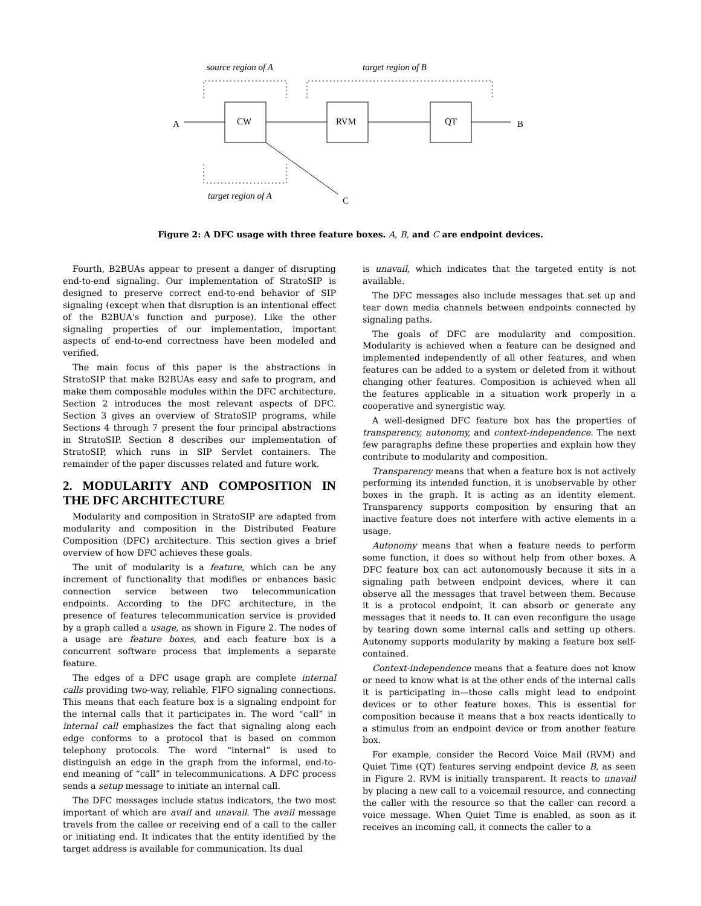source region of A target region of B
A CW RVM QT B
target region of A C
Figure 2: A DFC usage with three feature boxes. A, B, and C are endpoint devices.
Fourth, B2BUAs appear to present a danger of disrupting end-to-end signaling. Our implementation of StratoSIP is designed to preserve correct end-to-end behavior of SIP signaling (except when that disruption is an intentional effect of the B2BUA's function and purpose). Like the other signaling properties of our implementation, important aspects of end-to-end correctness have been modeled and verified.
The main focus of this paper is the abstractions in StratoSIP that make B2BUAs easy and safe to program, and make them composable modules within the DFC architecture. Section 2 introduces the most relevant aspects of DFC. Section 3 gives an overview of StratoSIP programs, while Sections 4 through 7 present the four principal abstractions in StratoSIP. Section 8 describes our implementation of StratoSIP, which runs in SIP Servlet containers. The remainder of the paper discusses related and future work.
2. MODULARITY AND COMPOSITION IN THE DFC ARCHITECTURE
Modularity and composition in StratoSIP are adapted from modularity and composition in the Distributed Feature Composition (DFC) architecture. This section gives a brief overview of how DFC achieves these goals.
The unit of modularity is a feature, which can be any increment of functionality that modifies or enhances basic connection service between two telecommunication endpoints. According to the DFC architecture, in the presence of features telecommunication service is provided by a graph called a usage, as shown in Figure 2. The nodes of a usage are feature boxes, and each feature box is a concurrent software process that implements a separate feature.
The edges of a DFC usage graph are complete internal calls providing two-way, reliable, FIFO signaling connections. This means that each feature box is a signaling endpoint for the internal calls that it participates in. The word “call” in internal call emphasizes the fact that signaling along each edge conforms to a protocol that is based on common telephony protocols. The word “internal” is used to distinguish an edge in the graph from the informal, end-to-end meaning of “call” in telecommunications. A DFC process sends a setup message to initiate an internal call.
The DFC messages include status indicators, the two most important of which are avail and unavail. The avail message travels from the callee or receiving end of a call to the caller or initiating end. It indicates that the entity identified by the target address is available for communication. Its dual
is unavail, which indicates that the targeted entity is not available.
The DFC messages also include messages that set up and tear down media channels between endpoints connected by signaling paths.
The goals of DFC are modularity and composition. Modularity is achieved when a feature can be designed and implemented independently of all other features, and when features can be added to a system or deleted from it without changing other features. Composition is achieved when all the features applicable in a situation work properly in a cooperative and synergistic way.
A well-designed DFC feature box has the properties of transparency, autonomy, and context-independence. The next few paragraphs define these properties and explain how they contribute to modularity and composition.
Transparency means that when a feature box is not actively performing its intended function, it is unobservable by other boxes in the graph. It is acting as an identity element. Transparency supports composition by ensuring that an inactive feature does not interfere with active elements in a usage.
Autonomy means that when a feature needs to perform some function, it does so without help from other boxes. A DFC feature box can act autonomously because it sits in a signaling path between endpoint devices, where it can observe all the messages that travel between them. Because it is a protocol endpoint, it can absorb or generate any messages that it needs to. It can even reconfigure the usage by tearing down some internal calls and setting up others. Autonomy supports modularity by making a feature box self-contained.
Context-independence means that a feature does not know or need to know what is at the other ends of the internal calls it is participating in—those calls might lead to endpoint devices or to other feature boxes. This is essential for composition because it means that a box reacts identically to a stimulus from an endpoint device or from another feature box.
For example, consider the Record Voice Mail (RVM) and Quiet Time (QT) features serving endpoint device B, as seen in Figure 2. RVM is initially transparent. It reacts to unavail by placing a new call to a voicemail resource, and connecting the caller with the resource so that the caller can record a voice message. When Quiet Time is enabled, as soon as it receives an incoming call, it connects the caller to a